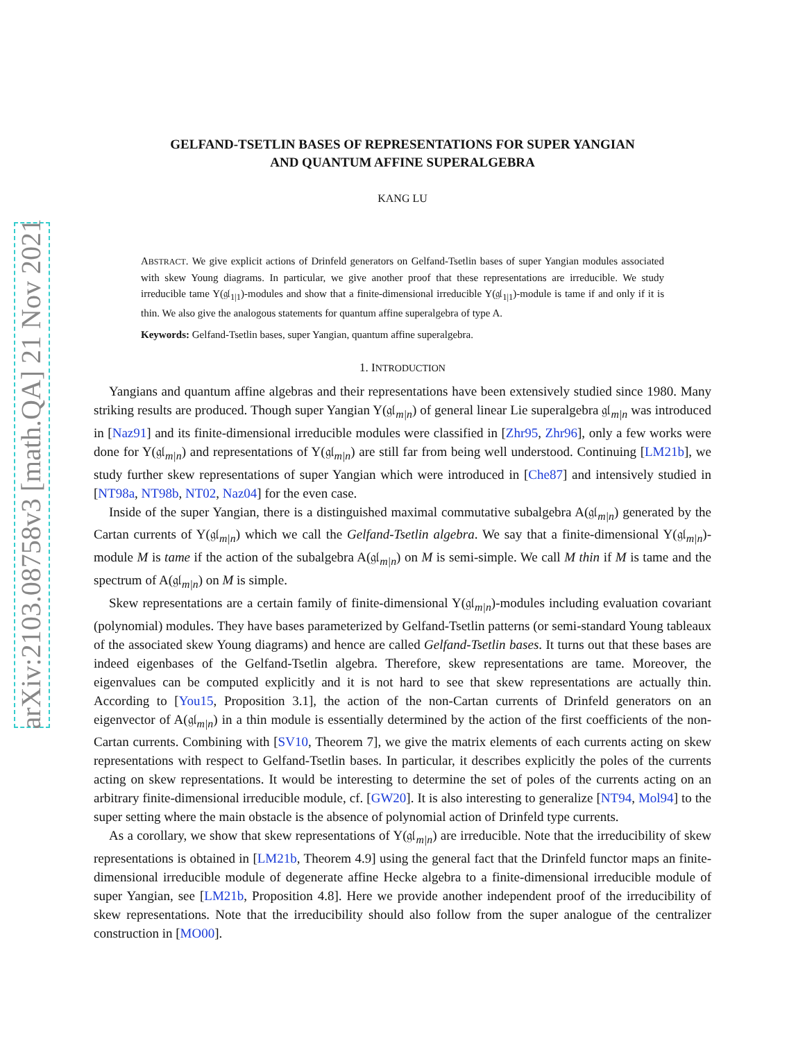arXiv:2103.08758v3 [math.QA] 21 Nov 2021
GELFAND-TSETLIN BASES OF REPRESENTATIONS FOR SUPER YANGIAN
AND QUANTUM AFFINE SUPERALGEBRA
KANG LU
ABSTRACT. We give explicit actions of Drinfeld generators on Gelfand-Tsetlin bases of super Yangian modules associated with skew Young diagrams. In particular, we give another proof that these representations are irreducible. We study irreducible tame Y(𝔤𝔩<sub>1|1</sub>)-modules and show that a finite-dimensional irreducible Y(𝔤𝔩<sub>1|1</sub>)-module is tame if and only if it is thin. We also give the analogous statements for quantum affine superalgebra of type A.
Keywords: Gelfand-Tsetlin bases, super Yangian, quantum affine superalgebra.
1. INTRODUCTION
Yangians and quantum affine algebras and their representations have been extensively studied since 1980. Many striking results are produced. Though super Yangian Y(𝔤𝔩<sub>m|n</sub>) of general linear Lie superalgebra 𝔤𝔩<sub>m|n</sub> was introduced in [Naz91] and its finite-dimensional irreducible modules were classified in [Zhr95, Zhr96], only a few works were done for Y(𝔤𝔩<sub>m|n</sub>) and representations of Y(𝔤𝔩<sub>m|n</sub>) are still far from being well understood. Continuing [LM21b], we study further skew representations of super Yangian which were introduced in [Che87] and intensively studied in [NT98a, NT98b, NT02, Naz04] for the even case.
Inside of the super Yangian, there is a distinguished maximal commutative subalgebra A(𝔤𝔩<sub>m|n</sub>) generated by the Cartan currents of Y(𝔤𝔩<sub>m|n</sub>) which we call the Gelfand-Tsetlin algebra. We say that a finite-dimensional Y(𝔤𝔩<sub>m|n</sub>)-module M is tame if the action of the subalgebra A(𝔤𝔩<sub>m|n</sub>) on M is semi-simple. We call M thin if M is tame and the spectrum of A(𝔤𝔩<sub>m|n</sub>) on M is simple.
Skew representations are a certain family of finite-dimensional Y(𝔤𝔩<sub>m|n</sub>)-modules including evaluation covariant (polynomial) modules. They have bases parameterized by Gelfand-Tsetlin patterns (or semi-standard Young tableaux of the associated skew Young diagrams) and hence are called Gelfand-Tsetlin bases. It turns out that these bases are indeed eigenbases of the Gelfand-Tsetlin algebra. Therefore, skew representations are tame. Moreover, the eigenvalues can be computed explicitly and it is not hard to see that skew representations are actually thin. According to [You15, Proposition 3.1], the action of the non-Cartan currents of Drinfeld generators on an eigenvector of A(𝔤𝔩<sub>m|n</sub>) in a thin module is essentially determined by the action of the first coefficients of the non-Cartan currents. Combining with [SV10, Theorem 7], we give the matrix elements of each currents acting on skew representations with respect to Gelfand-Tsetlin bases. In particular, it describes explicitly the poles of the currents acting on skew representations. It would be interesting to determine the set of poles of the currents acting on an arbitrary finite-dimensional irreducible module, cf. [GW20]. It is also interesting to generalize [NT94, Mol94] to the super setting where the main obstacle is the absence of polynomial action of Drinfeld type currents.
As a corollary, we show that skew representations of Y(𝔤𝔩<sub>m|n</sub>) are irreducible. Note that the irreducibility of skew representations is obtained in [LM21b, Theorem 4.9] using the general fact that the Drinfeld functor maps an finite-dimensional irreducible module of degenerate affine Hecke algebra to a finite-dimensional irreducible module of super Yangian, see [LM21b, Proposition 4.8]. Here we provide another independent proof of the irreducibility of skew representations. Note that the irreducibility should also follow from the super analogue of the centralizer construction in [MO00].